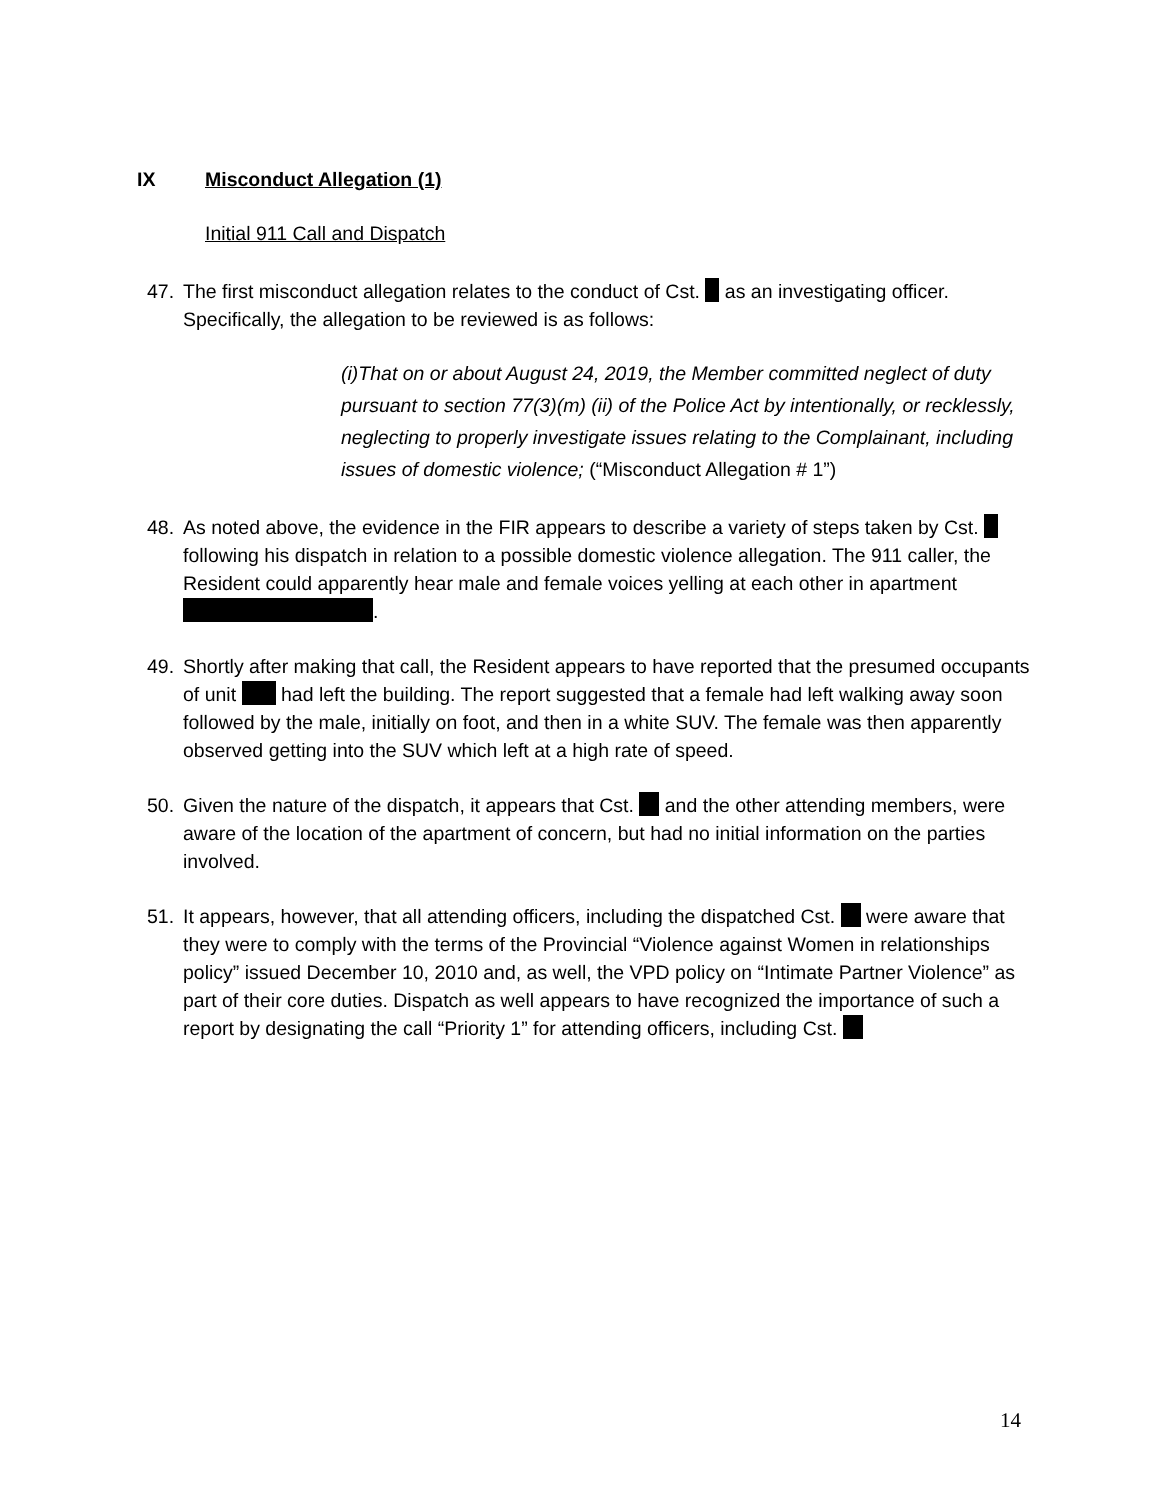IX Misconduct Allegation (1)
Initial 911 Call and Dispatch
47. The first misconduct allegation relates to the conduct of Cst. as an investigating officer. Specifically, the allegation to be reviewed is as follows:
(i)That on or about August 24, 2019, the Member committed neglect of duty pursuant to section 77(3)(m) (ii) of the Police Act by intentionally, or recklessly, neglecting to properly investigate issues relating to the Complainant, including issues of domestic violence; (“Misconduct Allegation # 1”)
48. As noted above, the evidence in the FIR appears to describe a variety of steps taken by Cst. following his dispatch in relation to a possible domestic violence allegation. The 911 caller, the Resident could apparently hear male and female voices yelling at each other in apartment .
49. Shortly after making that call, the Resident appears to have reported that the presumed occupants of unit had left the building. The report suggested that a female had left walking away soon followed by the male, initially on foot, and then in a white SUV. The female was then apparently observed getting into the SUV which left at a high rate of speed.
50. Given the nature of the dispatch, it appears that Cst. and the other attending members, were aware of the location of the apartment of concern, but had no initial information on the parties involved.
51. It appears, however, that all attending officers, including the dispatched Cst. were aware that they were to comply with the terms of the Provincial “Violence against Women in relationships policy” issued December 10, 2010 and, as well, the VPD policy on “Intimate Partner Violence” as part of their core duties. Dispatch as well appears to have recognized the importance of such a report by designating the call “Priority 1” for attending officers, including Cst.
14